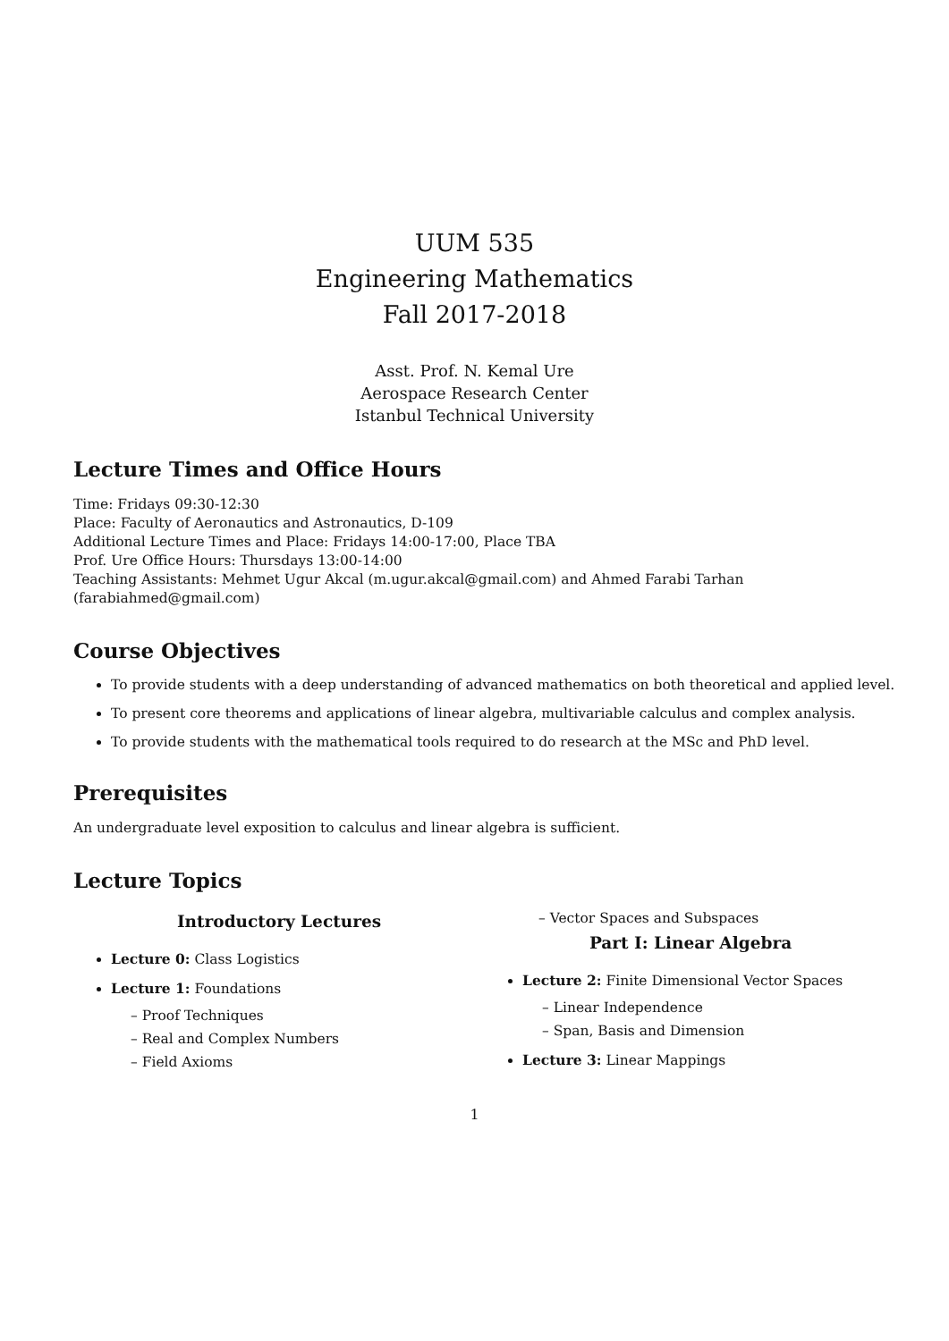UUM 535
Engineering Mathematics
Fall 2017-2018
Asst. Prof. N. Kemal Ure
Aerospace Research Center
Istanbul Technical University
Lecture Times and Office Hours
Time: Fridays 09:30-12:30
Place: Faculty of Aeronautics and Astronautics, D-109
Additional Lecture Times and Place: Fridays 14:00-17:00, Place TBA
Prof. Ure Office Hours: Thursdays 13:00-14:00
Teaching Assistants: Mehmet Ugur Akcal (m.ugur.akcal@gmail.com) and Ahmed Farabi Tarhan (farabiahmed@gmail.com)
Course Objectives
To provide students with a deep understanding of advanced mathematics on both theoretical and applied level.
To present core theorems and applications of linear algebra, multivariable calculus and complex analysis.
To provide students with the mathematical tools required to do research at the MSc and PhD level.
Prerequisites
An undergraduate level exposition to calculus and linear algebra is sufficient.
Lecture Topics
Introductory Lectures
Lecture 0: Class Logistics
Lecture 1: Foundations
– Proof Techniques
– Real and Complex Numbers
– Field Axioms
– Vector Spaces and Subspaces
Part I: Linear Algebra
Lecture 2: Finite Dimensional Vector Spaces
– Linear Independence
– Span, Basis and Dimension
Lecture 3: Linear Mappings
1